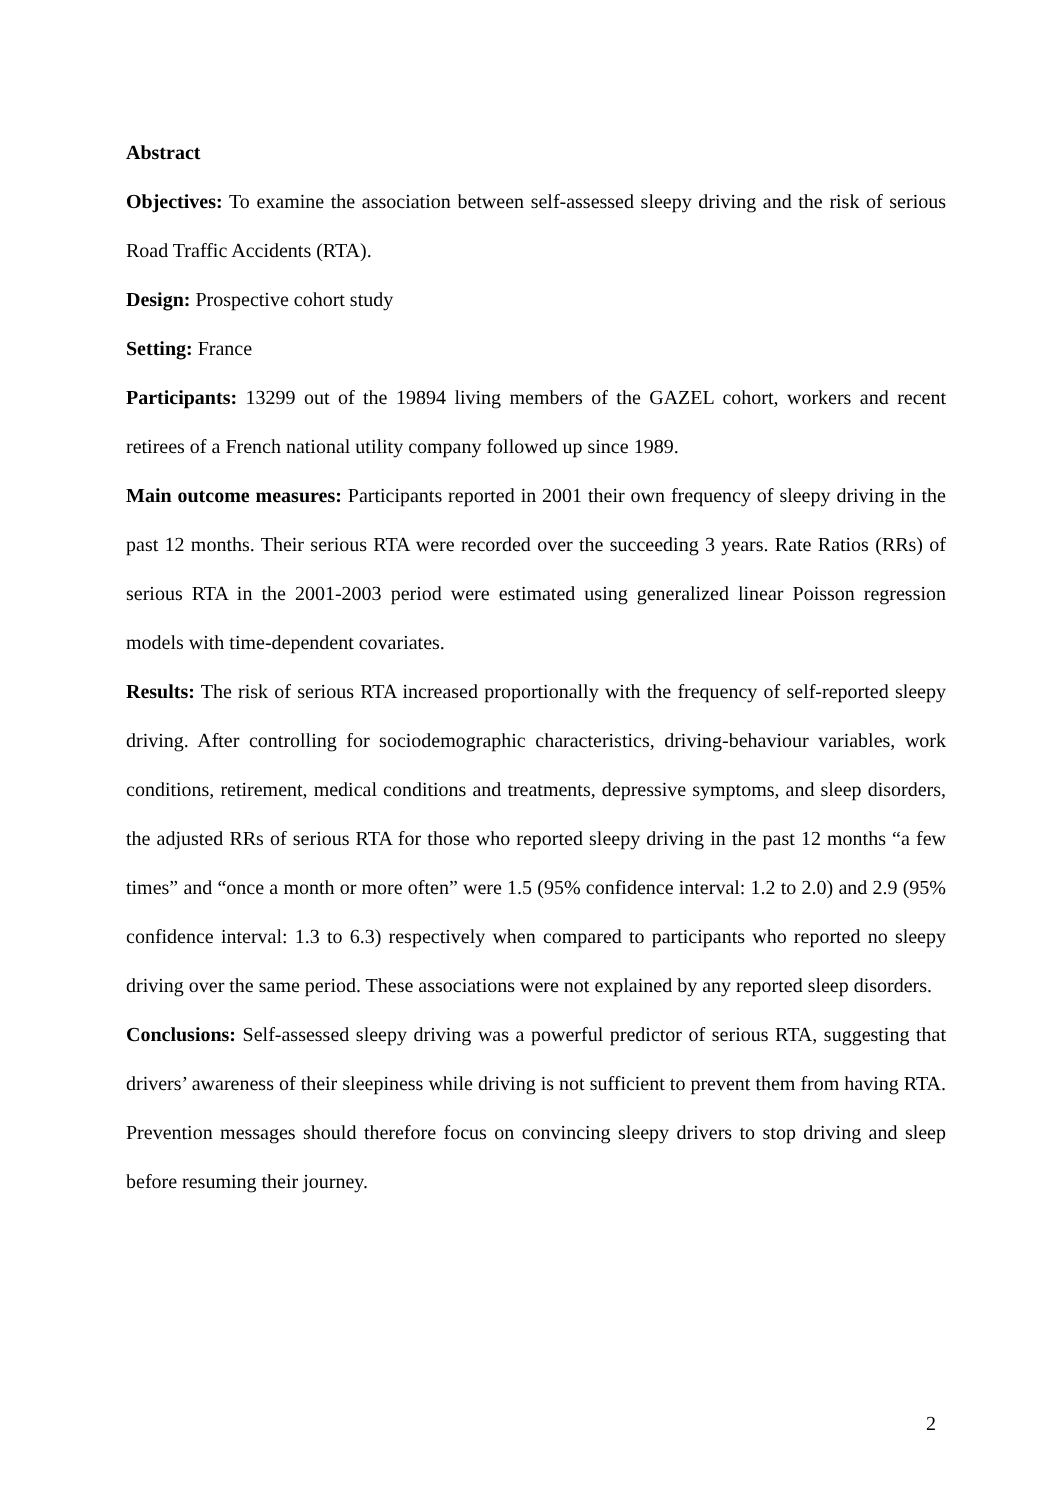Abstract
Objectives: To examine the association between self-assessed sleepy driving and the risk of serious Road Traffic Accidents (RTA).
Design: Prospective cohort study
Setting: France
Participants: 13299 out of the 19894 living members of the GAZEL cohort, workers and recent retirees of a French national utility company followed up since 1989.
Main outcome measures: Participants reported in 2001 their own frequency of sleepy driving in the past 12 months. Their serious RTA were recorded over the succeeding 3 years. Rate Ratios (RRs) of serious RTA in the 2001-2003 period were estimated using generalized linear Poisson regression models with time-dependent covariates.
Results: The risk of serious RTA increased proportionally with the frequency of self-reported sleepy driving. After controlling for sociodemographic characteristics, driving-behaviour variables, work conditions, retirement, medical conditions and treatments, depressive symptoms, and sleep disorders, the adjusted RRs of serious RTA for those who reported sleepy driving in the past 12 months “a few times” and “once a month or more often” were 1.5 (95% confidence interval: 1.2 to 2.0) and 2.9 (95% confidence interval: 1.3 to 6.3) respectively when compared to participants who reported no sleepy driving over the same period. These associations were not explained by any reported sleep disorders.
Conclusions: Self-assessed sleepy driving was a powerful predictor of serious RTA, suggesting that drivers’ awareness of their sleepiness while driving is not sufficient to prevent them from having RTA. Prevention messages should therefore focus on convincing sleepy drivers to stop driving and sleep before resuming their journey.
2